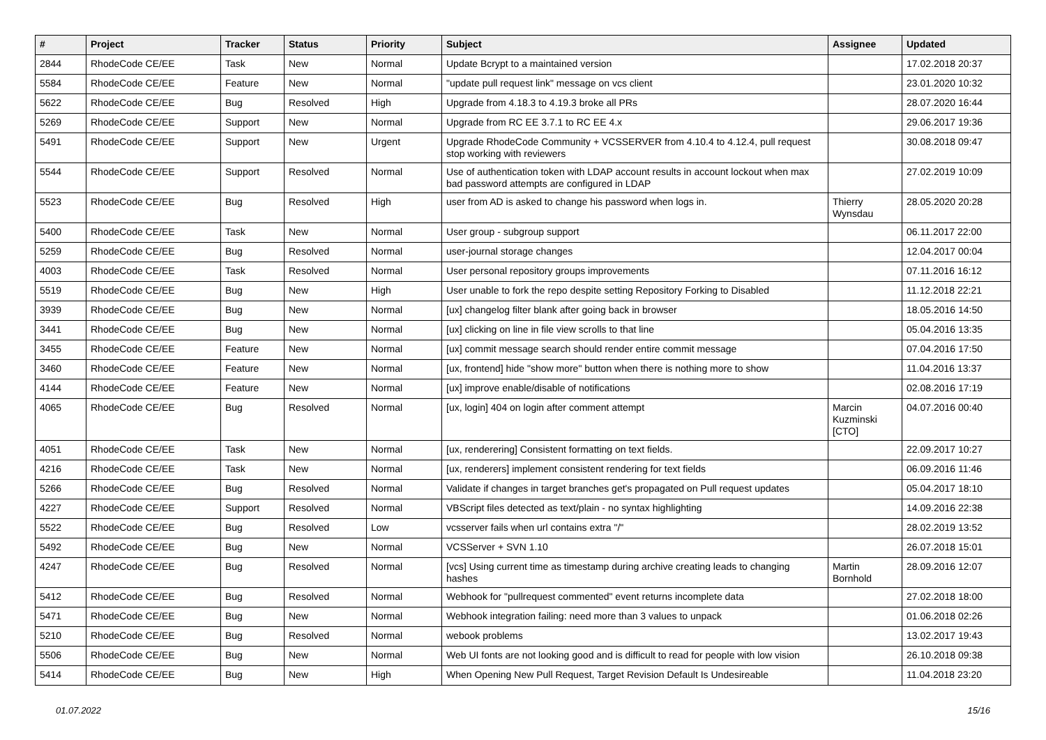| # | Project | Tracker | Status | Priority | Subject | Assignee | Updated |
| --- | --- | --- | --- | --- | --- | --- | --- |
| 2844 | RhodeCode CE/EE | Task | New | Normal | Update Bcrypt to a maintained version | | 17.02.2018 20:37 |
| 5584 | RhodeCode CE/EE | Feature | New | Normal | "update pull request link" message on vcs client | | 23.01.2020 10:32 |
| 5622 | RhodeCode CE/EE | Bug | Resolved | High | Upgrade from 4.18.3 to 4.19.3 broke all PRs | | 28.07.2020 16:44 |
| 5269 | RhodeCode CE/EE | Support | New | Normal | Upgrade from RC EE 3.7.1 to RC EE 4.x | | 29.06.2017 19:36 |
| 5491 | RhodeCode CE/EE | Support | New | Urgent | Upgrade RhodeCode Community + VCSSERVER from 4.10.4 to 4.12.4, pull request stop working with reviewers | | 30.08.2018 09:47 |
| 5544 | RhodeCode CE/EE | Support | Resolved | Normal | Use of authentication token with LDAP account results in account lockout when max bad password attempts are configured in LDAP | | 27.02.2019 10:09 |
| 5523 | RhodeCode CE/EE | Bug | Resolved | High | user from AD is asked to change his password when logs in. | Thierry Wynsdau | 28.05.2020 20:28 |
| 5400 | RhodeCode CE/EE | Task | New | Normal | User group - subgroup support | | 06.11.2017 22:00 |
| 5259 | RhodeCode CE/EE | Bug | Resolved | Normal | user-journal storage changes | | 12.04.2017 00:04 |
| 4003 | RhodeCode CE/EE | Task | Resolved | Normal | User personal repository groups improvements | | 07.11.2016 16:12 |
| 5519 | RhodeCode CE/EE | Bug | New | High | User unable to fork the repo despite setting Repository Forking to Disabled | | 11.12.2018 22:21 |
| 3939 | RhodeCode CE/EE | Bug | New | Normal | [ux] changelog filter blank after going back in browser | | 18.05.2016 14:50 |
| 3441 | RhodeCode CE/EE | Bug | New | Normal | [ux] clicking on line in file view scrolls to that line | | 05.04.2016 13:35 |
| 3455 | RhodeCode CE/EE | Feature | New | Normal | [ux] commit message search should render entire commit message | | 07.04.2016 17:50 |
| 3460 | RhodeCode CE/EE | Feature | New | Normal | [ux, frontend] hide "show more" button when there is nothing more to show | | 11.04.2016 13:37 |
| 4144 | RhodeCode CE/EE | Feature | New | Normal | [ux] improve enable/disable of notifications | | 02.08.2016 17:19 |
| 4065 | RhodeCode CE/EE | Bug | Resolved | Normal | [ux, login] 404 on login after comment attempt | Marcin Kuzminski [CTO] | 04.07.2016 00:40 |
| 4051 | RhodeCode CE/EE | Task | New | Normal | [ux, renderering] Consistent formatting on text fields. | | 22.09.2017 10:27 |
| 4216 | RhodeCode CE/EE | Task | New | Normal | [ux, renderers] implement consistent rendering for text fields | | 06.09.2016 11:46 |
| 5266 | RhodeCode CE/EE | Bug | Resolved | Normal | Validate if changes in target branches get's propagated on Pull request updates | | 05.04.2017 18:10 |
| 4227 | RhodeCode CE/EE | Support | Resolved | Normal | VBScript files detected as text/plain - no syntax highlighting | | 14.09.2016 22:38 |
| 5522 | RhodeCode CE/EE | Bug | Resolved | Low | vcsserver fails when url contains extra "/" | | 28.02.2019 13:52 |
| 5492 | RhodeCode CE/EE | Bug | New | Normal | VCSServer + SVN 1.10 | | 26.07.2018 15:01 |
| 4247 | RhodeCode CE/EE | Bug | Resolved | Normal | [vcs] Using current time as timestamp during archive creating leads to changing hashes | Martin Bornhold | 28.09.2016 12:07 |
| 5412 | RhodeCode CE/EE | Bug | Resolved | Normal | Webhook for "pullrequest commented" event returns incomplete data | | 27.02.2018 18:00 |
| 5471 | RhodeCode CE/EE | Bug | New | Normal | Webhook integration failing: need more than 3 values to unpack | | 01.06.2018 02:26 |
| 5210 | RhodeCode CE/EE | Bug | Resolved | Normal | webook problems | | 13.02.2017 19:43 |
| 5506 | RhodeCode CE/EE | Bug | New | Normal | Web UI fonts are not looking good and is difficult to read for people with low vision | | 26.10.2018 09:38 |
| 5414 | RhodeCode CE/EE | Bug | New | High | When Opening New Pull Request, Target Revision Default Is Undesireable | | 11.04.2018 23:20 |
01.07.2022 15/16